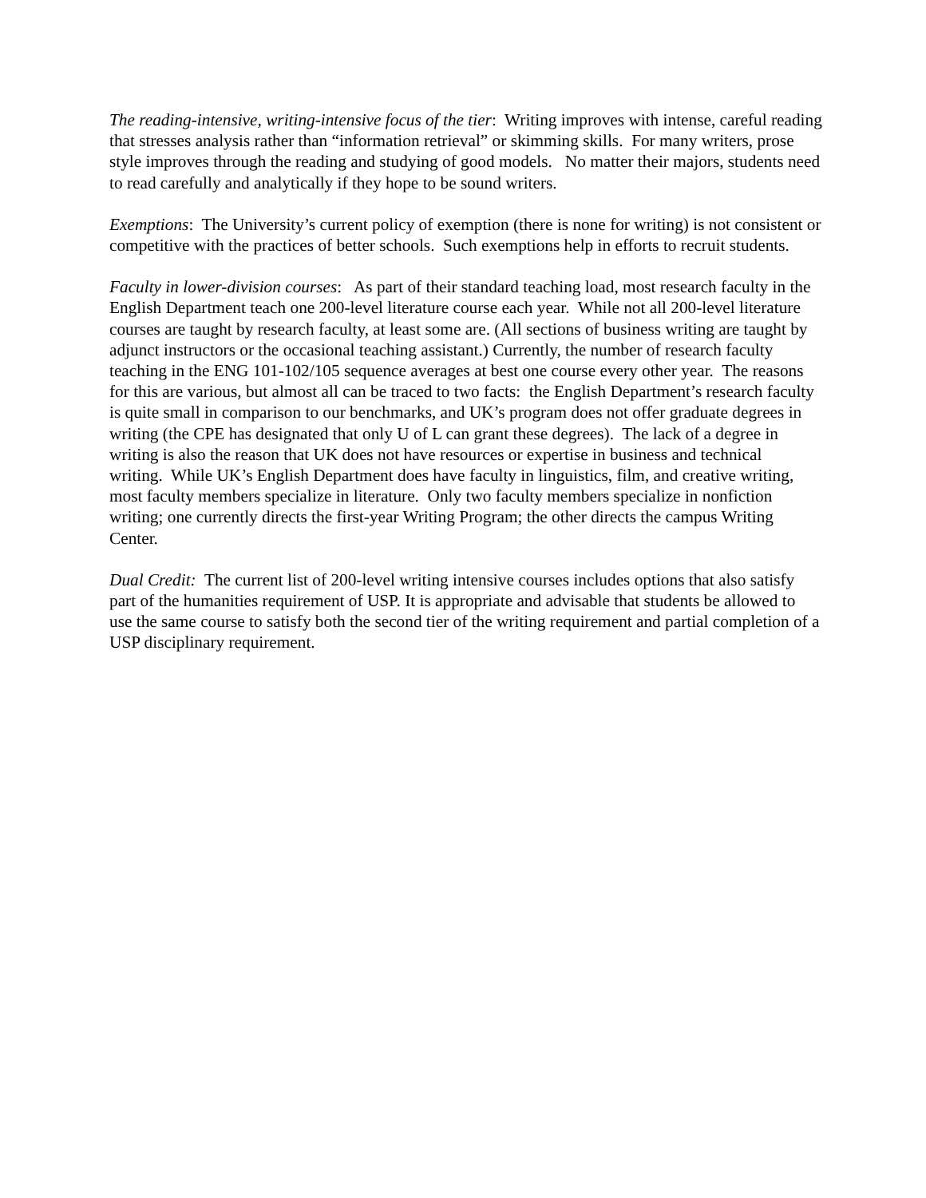The reading-intensive, writing-intensive focus of the tier: Writing improves with intense, careful reading that stresses analysis rather than “information retrieval” or skimming skills. For many writers, prose style improves through the reading and studying of good models. No matter their majors, students need to read carefully and analytically if they hope to be sound writers.
Exemptions: The University’s current policy of exemption (there is none for writing) is not consistent or competitive with the practices of better schools. Such exemptions help in efforts to recruit students.
Faculty in lower-division courses: As part of their standard teaching load, most research faculty in the English Department teach one 200-level literature course each year. While not all 200-level literature courses are taught by research faculty, at least some are. (All sections of business writing are taught by adjunct instructors or the occasional teaching assistant.) Currently, the number of research faculty teaching in the ENG 101-102/105 sequence averages at best one course every other year. The reasons for this are various, but almost all can be traced to two facts: the English Department’s research faculty is quite small in comparison to our benchmarks, and UK’s program does not offer graduate degrees in writing (the CPE has designated that only U of L can grant these degrees). The lack of a degree in writing is also the reason that UK does not have resources or expertise in business and technical writing. While UK’s English Department does have faculty in linguistics, film, and creative writing, most faculty members specialize in literature. Only two faculty members specialize in nonfiction writing; one currently directs the first-year Writing Program; the other directs the campus Writing Center.
Dual Credit: The current list of 200-level writing intensive courses includes options that also satisfy part of the humanities requirement of USP. It is appropriate and advisable that students be allowed to use the same course to satisfy both the second tier of the writing requirement and partial completion of a USP disciplinary requirement.